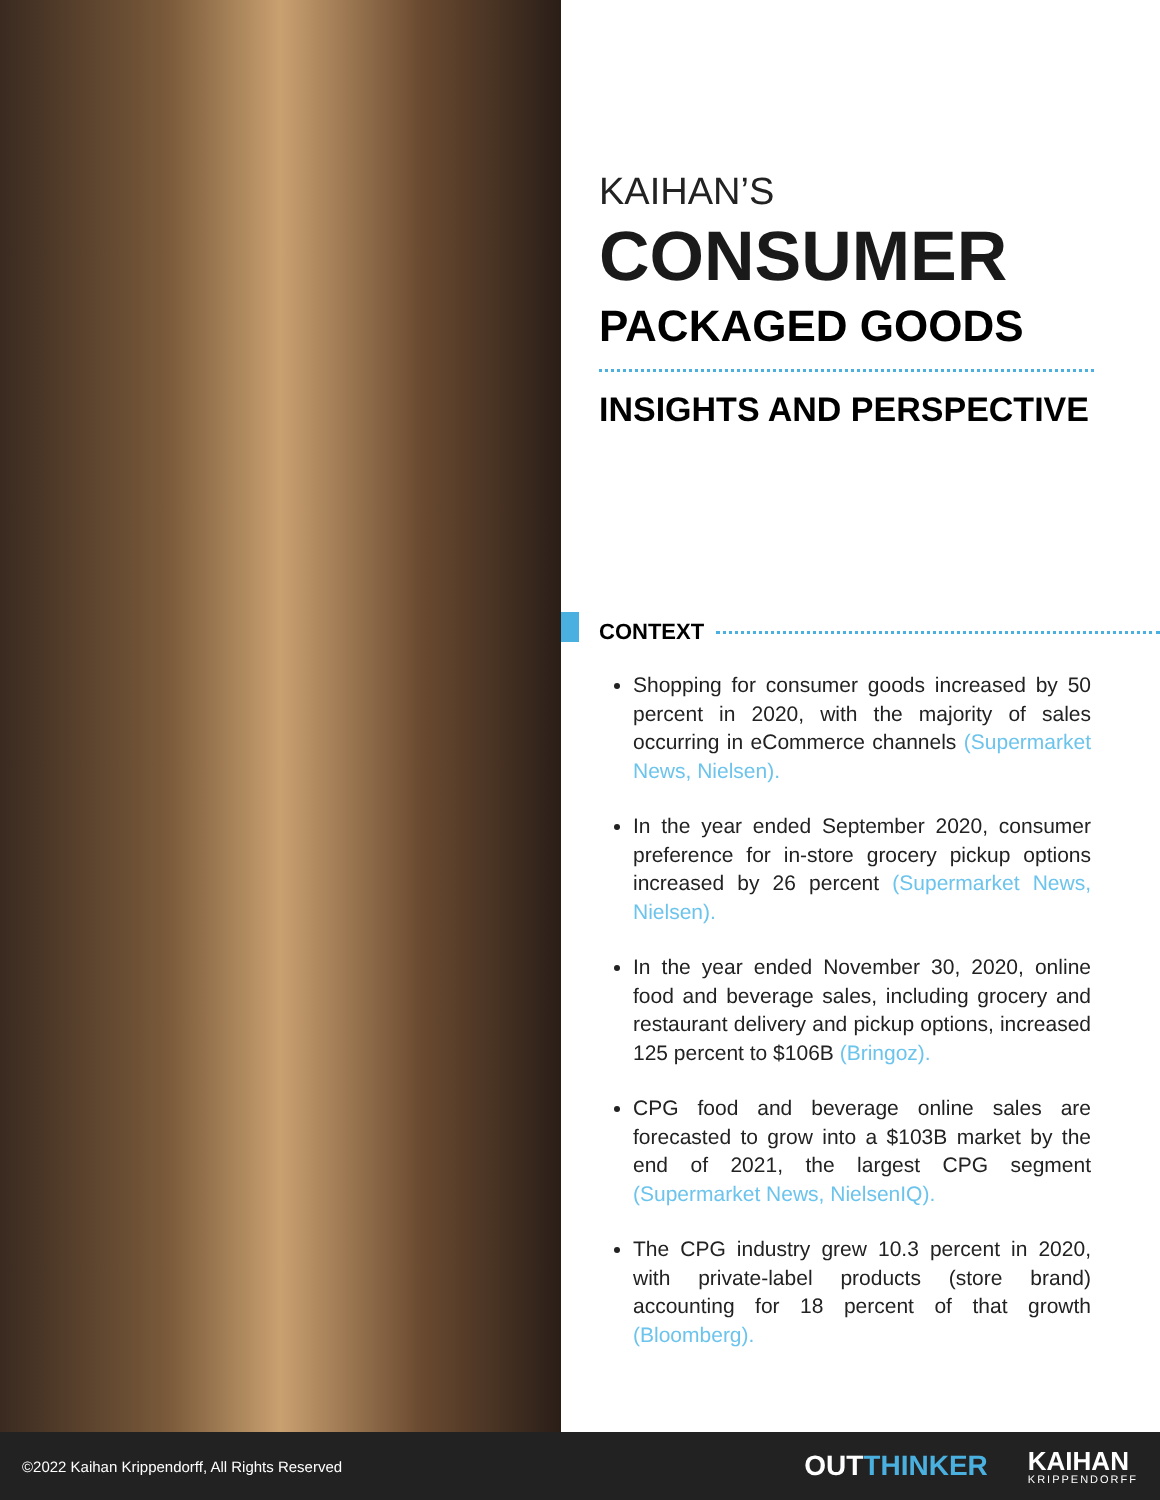KAIHAN’S
CONSUMER
PACKAGED GOODS
INSIGHTS AND PERSPECTIVE
CONTEXT
Shopping for consumer goods increased by 50 percent in 2020, with the majority of sales occurring in eCommerce channels (Supermarket News, Nielsen).
In the year ended September 2020, consumer preference for in-store grocery pickup options increased by 26 percent (Supermarket News, Nielsen).
In the year ended November 30, 2020, online food and beverage sales, including grocery and restaurant delivery and pickup options, increased 125 percent to $106B (Bringoz).
CPG food and beverage online sales are forecasted to grow into a $103B market by the end of 2021, the largest CPG segment (Supermarket News, NielsenIQ).
The CPG industry grew 10.3 percent in 2020, with private-label products (store brand) accounting for 18 percent of that growth (Bloomberg).
©2022 Kaihan Krippendorff, All Rights Reserved OUTTHINKER KAIHAN
KRIPPENDORFF